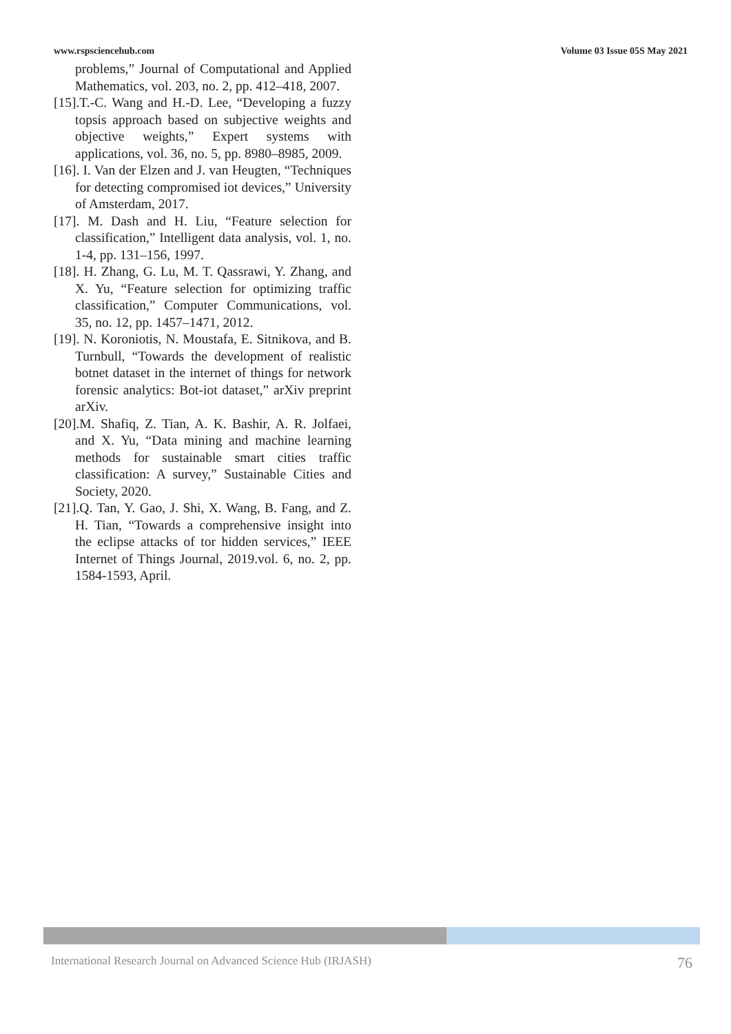www.rspsciencehub.com Volume 03 Issue 05S May 2021
problems,” Journal of Computational and Applied Mathematics, vol. 203, no. 2, pp. 412–418, 2007.
[15].T.-C. Wang and H.-D. Lee, “Developing a fuzzy topsis approach based on subjective weights and objective weights,” Expert systems with applications, vol. 36, no. 5, pp. 8980–8985, 2009.
[16]. I. Van der Elzen and J. van Heugten, “Techniques for detecting compromised iot devices,” University of Amsterdam, 2017.
[17]. M. Dash and H. Liu, “Feature selection for classification,” Intelligent data analysis, vol. 1, no. 1-4, pp. 131–156, 1997.
[18]. H. Zhang, G. Lu, M. T. Qassrawi, Y. Zhang, and X. Yu, “Feature selection for optimizing traffic classification,” Computer Communications, vol. 35, no. 12, pp. 1457–1471, 2012.
[19]. N. Koroniotis, N. Moustafa, E. Sitnikova, and B. Turnbull, “Towards the development of realistic botnet dataset in the internet of things for network forensic analytics: Bot-iot dataset,” arXiv preprint arXiv.
[20].M. Shafiq, Z. Tian, A. K. Bashir, A. R. Jolfaei, and X. Yu, “Data mining and machine learning methods for sustainable smart cities traffic classification: A survey,” Sustainable Cities and Society, 2020.
[21].Q. Tan, Y. Gao, J. Shi, X. Wang, B. Fang, and Z. H. Tian, “Towards a comprehensive insight into the eclipse attacks of tor hidden services,” IEEE Internet of Things Journal, 2019.vol. 6, no. 2, pp. 1584-1593, April.
International Research Journal on Advanced Science Hub (IRJASH) 76